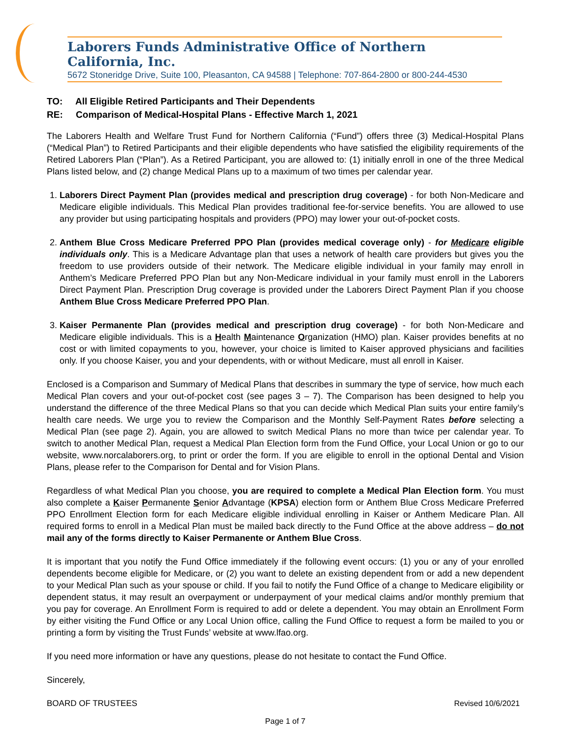Laborers Funds Administrative Office of Northern California, Inc.
5672 Stoneridge Drive, Suite 100, Pleasanton, CA 94588 | Telephone: 707-864-2800 or 800-244-4530
TO: All Eligible Retired Participants and Their Dependents
RE: Comparison of Medical-Hospital Plans - Effective March 1, 2021
The Laborers Health and Welfare Trust Fund for Northern California (“Fund”) offers three (3) Medical-Hospital Plans (“Medical Plan”) to Retired Participants and their eligible dependents who have satisfied the eligibility requirements of the Retired Laborers Plan (“Plan”). As a Retired Participant, you are allowed to: (1) initially enroll in one of the three Medical Plans listed below, and (2) change Medical Plans up to a maximum of two times per calendar year.
1. Laborers Direct Payment Plan (provides medical and prescription drug coverage) - for both Non-Medicare and Medicare eligible individuals. This Medical Plan provides traditional fee-for-service benefits. You are allowed to use any provider but using participating hospitals and providers (PPO) may lower your out-of-pocket costs.
2. Anthem Blue Cross Medicare Preferred PPO Plan (provides medical coverage only) - for Medicare eligible individuals only. This is a Medicare Advantage plan that uses a network of health care providers but gives you the freedom to use providers outside of their network. The Medicare eligible individual in your family may enroll in Anthem’s Medicare Preferred PPO Plan but any Non-Medicare individual in your family must enroll in the Laborers Direct Payment Plan. Prescription Drug coverage is provided under the Laborers Direct Payment Plan if you choose Anthem Blue Cross Medicare Preferred PPO Plan.
3. Kaiser Permanente Plan (provides medical and prescription drug coverage) - for both Non-Medicare and Medicare eligible individuals. This is a Health Maintenance Organization (HMO) plan. Kaiser provides benefits at no cost or with limited copayments to you, however, your choice is limited to Kaiser approved physicians and facilities only. If you choose Kaiser, you and your dependents, with or without Medicare, must all enroll in Kaiser.
Enclosed is a Comparison and Summary of Medical Plans that describes in summary the type of service, how much each Medical Plan covers and your out-of-pocket cost (see pages 3 – 7). The Comparison has been designed to help you understand the difference of the three Medical Plans so that you can decide which Medical Plan suits your entire family’s health care needs. We urge you to review the Comparison and the Monthly Self-Payment Rates before selecting a Medical Plan (see page 2). Again, you are allowed to switch Medical Plans no more than twice per calendar year. To switch to another Medical Plan, request a Medical Plan Election form from the Fund Office, your Local Union or go to our website, www.norcalaborers.org, to print or order the form. If you are eligible to enroll in the optional Dental and Vision Plans, please refer to the Comparison for Dental and for Vision Plans.
Regardless of what Medical Plan you choose, you are required to complete a Medical Plan Election form. You must also complete a Kaiser Permanente Senior Advantage (KPSA) election form or Anthem Blue Cross Medicare Preferred PPO Enrollment Election form for each Medicare eligible individual enrolling in Kaiser or Anthem Medicare Plan. All required forms to enroll in a Medical Plan must be mailed back directly to the Fund Office at the above address – do not mail any of the forms directly to Kaiser Permanente or Anthem Blue Cross.
It is important that you notify the Fund Office immediately if the following event occurs: (1) you or any of your enrolled dependents become eligible for Medicare, or (2) you want to delete an existing dependent from or add a new dependent to your Medical Plan such as your spouse or child. If you fail to notify the Fund Office of a change to Medicare eligibility or dependent status, it may result an overpayment or underpayment of your medical claims and/or monthly premium that you pay for coverage. An Enrollment Form is required to add or delete a dependent. You may obtain an Enrollment Form by either visiting the Fund Office or any Local Union office, calling the Fund Office to request a form be mailed to you or printing a form by visiting the Trust Funds’ website at www.lfao.org.
If you need more information or have any questions, please do not hesitate to contact the Fund Office.
Sincerely,
BOARD OF TRUSTEES Revised 10/6/2021
Page 1 of 7